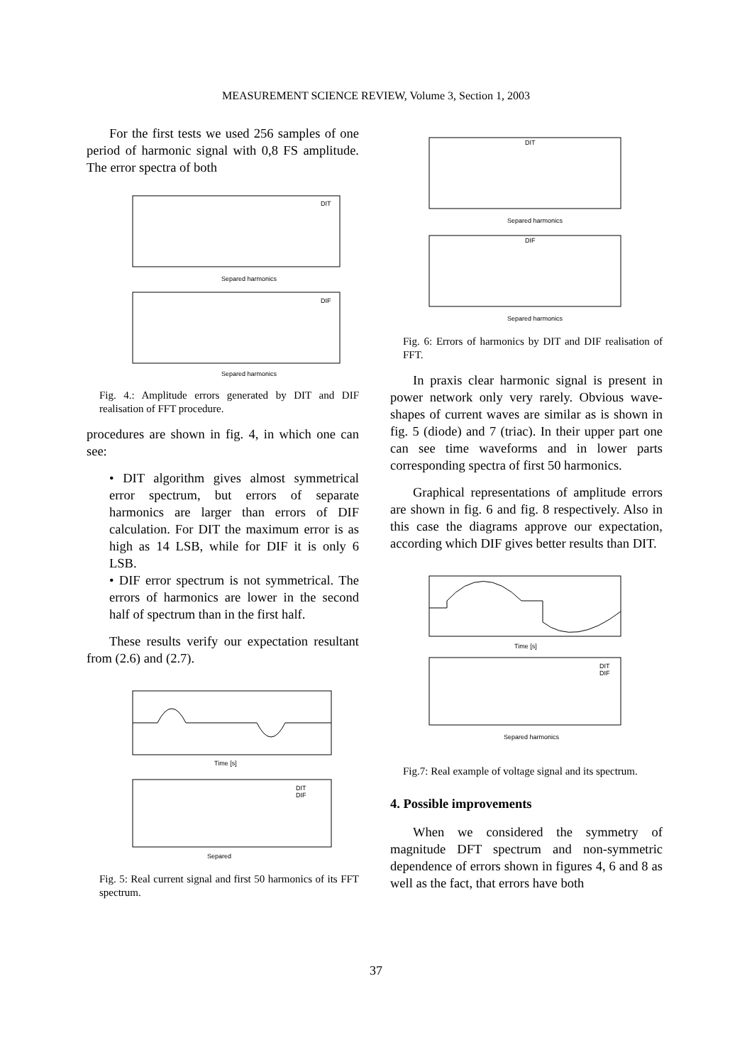MEASUREMENT SCIENCE REVIEW, Volume 3, Section 1, 2003
For the first tests we used 256 samples of one period of harmonic signal with 0,8 FS amplitude. The error spectra of both
Separed harmonics
Separed harmonics
DIT
DIF
Fig. 4.: Amplitude errors generated by DIT and DIF realisation of FFT procedure.
procedures are shown in fig. 4, in which one can see:
• DIT algorithm gives almost symmetrical error spectrum, but errors of separate harmonics are larger than errors of DIF calculation. For DIT the maximum error is as high as 14 LSB, while for DIF it is only 6 LSB.
• DIF error spectrum is not symmetrical. The errors of harmonics are lower in the second half of spectrum than in the first half.
These results verify our expectation resultant from (2.6) and (2.7).
Time [s]
DIT
DIF
Separed
Fig. 5: Real current signal and first 50 harmonics of its FFT spectrum.
DIT
Separed harmonics
DIF
Separed harmonics
Fig. 6: Errors of harmonics by DIT and DIF realisation of FFT.
In praxis clear harmonic signal is present in power network only very rarely. Obvious wave-shapes of current waves are similar as is shown in fig. 5 (diode) and 7 (triac). In their upper part one can see time waveforms and in lower parts corresponding spectra of first 50 harmonics.
Graphical representations of amplitude errors are shown in fig. 6 and fig. 8 respectively. Also in this case the diagrams approve our expectation, according which DIF gives better results than DIT.
Time [s]
DIT
DIF
Separed harmonics
Fig.7: Real example of voltage signal and its spectrum.
4. Possible improvements
When we considered the symmetry of magnitude DFT spectrum and non-symmetric dependence of errors shown in figures 4, 6 and 8 as well as the fact, that errors have both
37